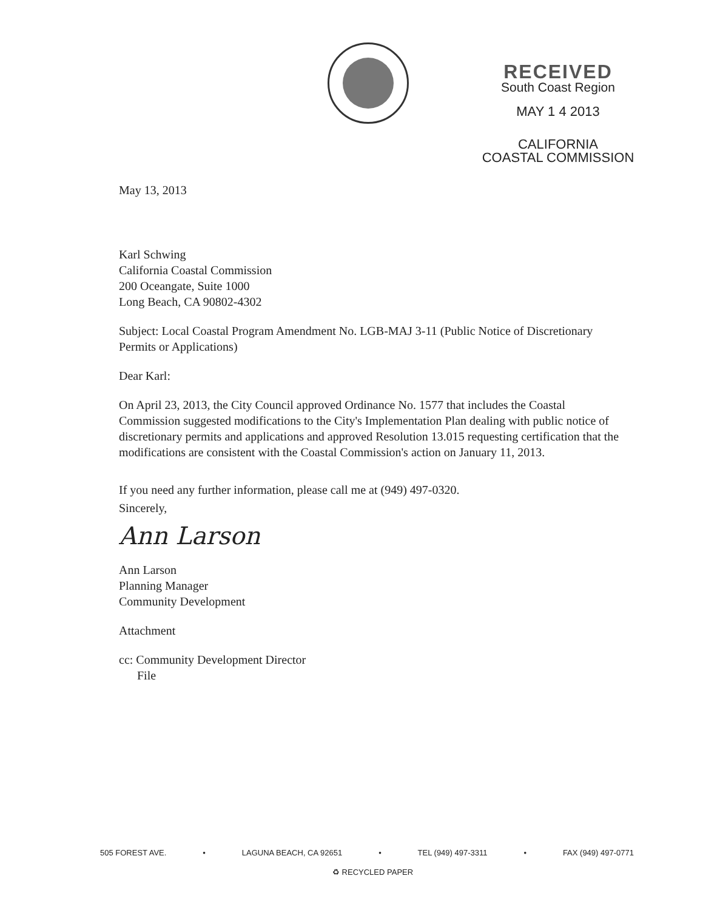RECEIVED
South Coast Region
MAY 1 4 2013
CALIFORNIA
COASTAL COMMISSION
May 13, 2013
Karl Schwing
California Coastal Commission
200 Oceangate, Suite 1000
Long Beach, CA 90802-4302
Subject: Local Coastal Program Amendment No. LGB-MAJ 3-11 (Public Notice of Discretionary Permits or Applications)
Dear Karl:
On April 23, 2013, the City Council approved Ordinance No. 1577 that includes the Coastal Commission suggested modifications to the City's Implementation Plan dealing with public notice of discretionary permits and applications and approved Resolution 13.015 requesting certification that the modifications are consistent with the Coastal Commission's action on January 11, 2013.
If you need any further information, please call me at (949) 497-0320.
Sincerely,
Ann Larson
Ann Larson
Planning Manager
Community Development
Attachment
cc: Community Development Director
File
505 FOREST AVE. • LAGUNA BEACH, CA 92651 • TEL (949) 497-3311 • FAX (949) 497-0771
♻ RECYCLED PAPER